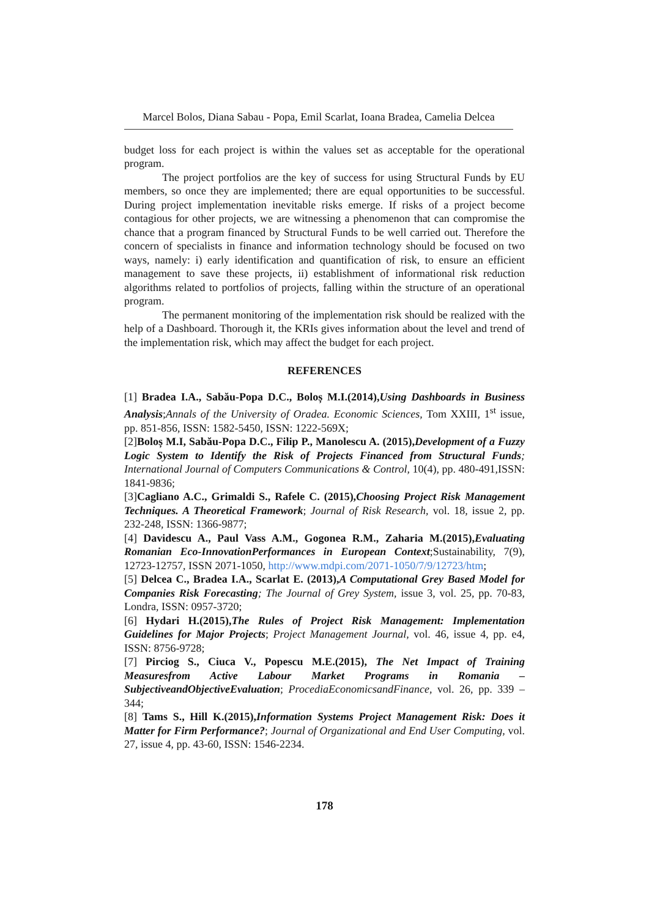Marcel Bolos, Diana Sabau - Popa, Emil Scarlat, Ioana Bradea, Camelia Delcea
budget loss for each project is within the values set as acceptable for the operational program.
The project portfolios are the key of success for using Structural Funds by EU members, so once they are implemented; there are equal opportunities to be successful. During project implementation inevitable risks emerge. If risks of a project become contagious for other projects, we are witnessing a phenomenon that can compromise the chance that a program financed by Structural Funds to be well carried out. Therefore the concern of specialists in finance and information technology should be focused on two ways, namely: i) early identification and quantification of risk, to ensure an efficient management to save these projects, ii) establishment of informational risk reduction algorithms related to portfolios of projects, falling within the structure of an operational program.
The permanent monitoring of the implementation risk should be realized with the help of a Dashboard. Thorough it, the KRIs gives information about the level and trend of the implementation risk, which may affect the budget for each project.
REFERENCES
[1] Bradea I.A., Sabău-Popa D.C., Boloș M.I.(2014),Using Dashboards in Business Analysis;Annals of the University of Oradea. Economic Sciences, Tom XXIII, 1<sup>st</sup> issue, pp. 851-856, ISSN: 1582-5450, ISSN: 1222-569X;
[2]Boloș M.I, Sabău-Popa D.C., Filip P., Manolescu A. (2015),Development of a Fuzzy Logic System to Identify the Risk of Projects Financed from Structural Funds; International Journal of Computers Communications & Control, 10(4), pp. 480-491,ISSN: 1841-9836;
[3]Cagliano A.C., Grimaldi S., Rafele C. (2015),Choosing Project Risk Management Techniques. A Theoretical Framework; Journal of Risk Research, vol. 18, issue 2, pp. 232-248, ISSN: 1366-9877;
[4] Davidescu A., Paul Vass A.M., Gogonea R.M., Zaharia M.(2015),Evaluating Romanian Eco-InnovationPerformances in European Context;Sustainability, 7(9), 12723-12757, ISSN 2071-1050, http://www.mdpi.com/2071-1050/7/9/12723/htm;
[5] Delcea C., Bradea I.A., Scarlat E. (2013),A Computational Grey Based Model for Companies Risk Forecasting; The Journal of Grey System, issue 3, vol. 25, pp. 70-83, Londra, ISSN: 0957-3720;
[6] Hydari H.(2015),The Rules of Project Risk Management: Implementation Guidelines for Major Projects; Project Management Journal, vol. 46, issue 4, pp. e4, ISSN: 8756-9728;
[7] Pirciog S., Ciuca V., Popescu M.E.(2015), The Net Impact of Training Measuresfrom Active Labour Market Programs in Romania – SubjectiveandObjectiveEvaluation; ProcediaEconomicsandFinance, vol. 26, pp. 339 – 344;
[8] Tams S., Hill K.(2015),Information Systems Project Management Risk: Does it Matter for Firm Performance?; Journal of Organizational and End User Computing, vol. 27, issue 4, pp. 43-60, ISSN: 1546-2234.
178